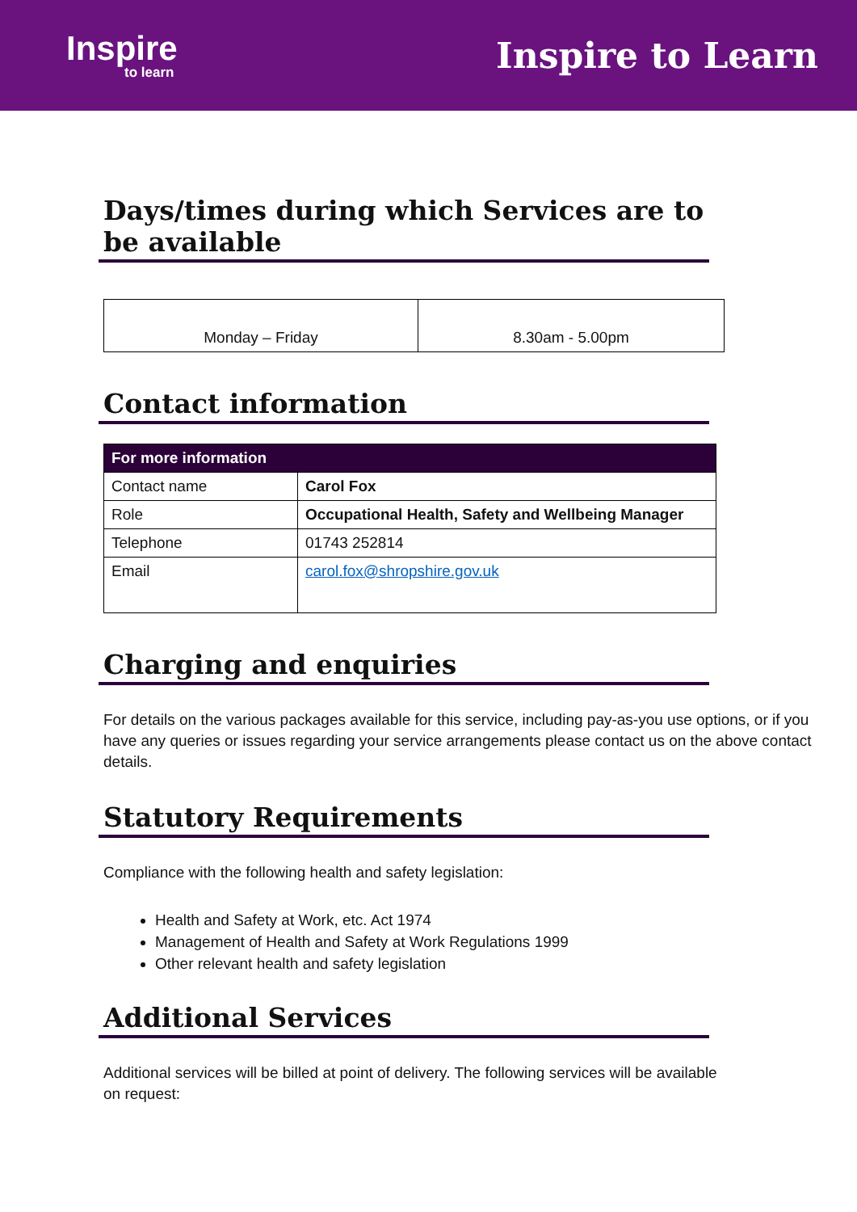Inspire
to learn
Inspire to Learn
Days/times during which Services are to be available
| Monday – Friday | 8.30am - 5.00pm |
Contact information
| For more information | |
| --- | --- |
| Contact name | Carol Fox |
| Role | Occupational Health, Safety and Wellbeing Manager |
| Telephone | 01743 252814 |
| Email | carol.fox@shropshire.gov.uk |
Charging and enquiries
For details on the various packages available for this service, including pay-as-you use options, or if you have any queries or issues regarding your service arrangements please contact us on the above contact details.
Statutory Requirements
Compliance with the following health and safety legislation:
Health and Safety at Work, etc. Act 1974
Management of Health and Safety at Work Regulations 1999
Other relevant health and safety legislation
Additional Services
Additional services will be billed at point of delivery. The following services will be available
on request: